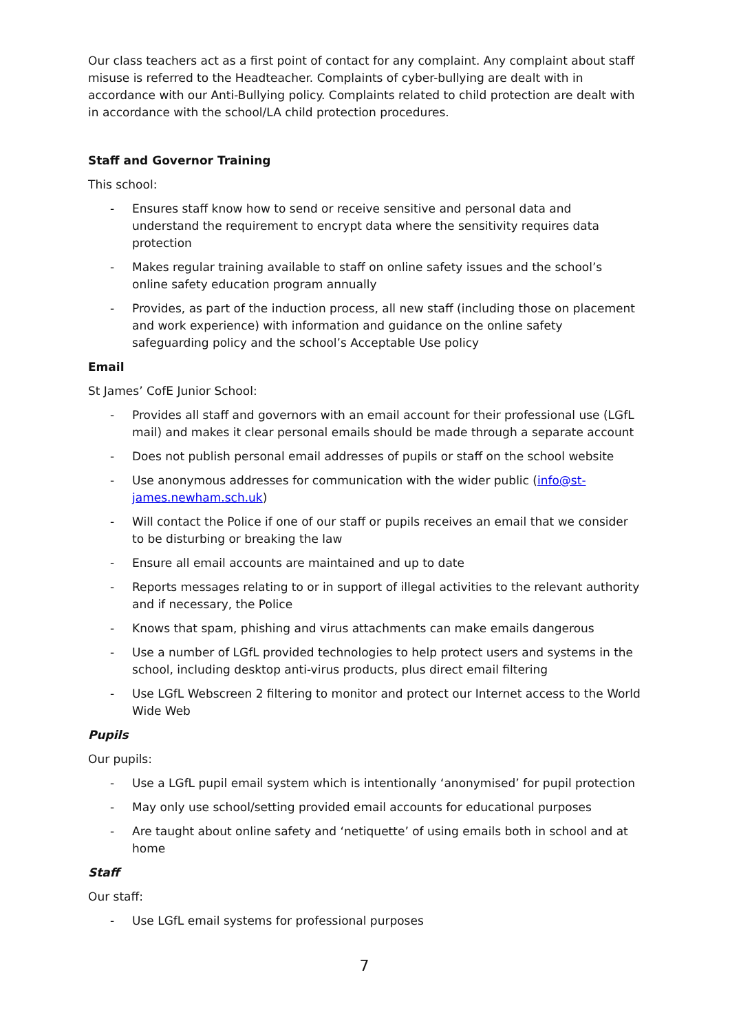Our class teachers act as a first point of contact for any complaint. Any complaint about staff misuse is referred to the Headteacher. Complaints of cyber-bullying are dealt with in accordance with our Anti-Bullying policy. Complaints related to child protection are dealt with in accordance with the school/LA child protection procedures.
Staff and Governor Training
This school:
- Ensures staff know how to send or receive sensitive and personal data and understand the requirement to encrypt data where the sensitivity requires data protection
- Makes regular training available to staff on online safety issues and the school’s online safety education program annually
- Provides, as part of the induction process, all new staff (including those on placement and work experience) with information and guidance on the online safety safeguarding policy and the school’s Acceptable Use policy
Email
St James’ CofE Junior School:
- Provides all staff and governors with an email account for their professional use (LGfL mail) and makes it clear personal emails should be made through a separate account
- Does not publish personal email addresses of pupils or staff on the school website
- Use anonymous addresses for communication with the wider public (info@st-james.newham.sch.uk)
- Will contact the Police if one of our staff or pupils receives an email that we consider to be disturbing or breaking the law
- Ensure all email accounts are maintained and up to date
- Reports messages relating to or in support of illegal activities to the relevant authority and if necessary, the Police
- Knows that spam, phishing and virus attachments can make emails dangerous
- Use a number of LGfL provided technologies to help protect users and systems in the school, including desktop anti-virus products, plus direct email filtering
- Use LGfL Webscreen 2 filtering to monitor and protect our Internet access to the World Wide Web
Pupils
Our pupils:
- Use a LGfL pupil email system which is intentionally ‘anonymised’ for pupil protection
- May only use school/setting provided email accounts for educational purposes
- Are taught about online safety and ‘netiquette’ of using emails both in school and at home
Staff
Our staff:
- Use LGfL email systems for professional purposes
7